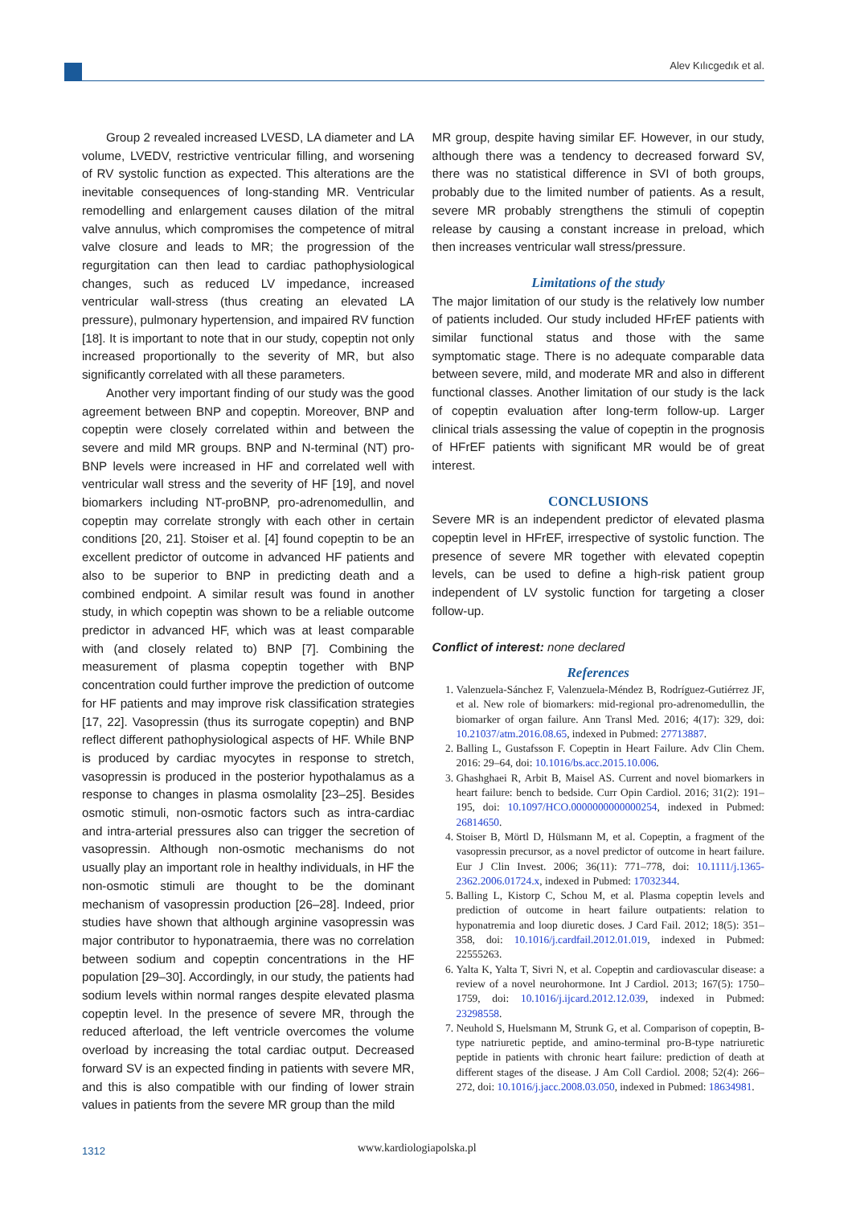Alev Kılıcgedık et al.
Group 2 revealed increased LVESD, LA diameter and LA volume, LVEDV, restrictive ventricular filling, and worsening of RV systolic function as expected. This alterations are the inevitable consequences of long-standing MR. Ventricular remodelling and enlargement causes dilation of the mitral valve annulus, which compromises the competence of mitral valve closure and leads to MR; the progression of the regurgitation can then lead to cardiac pathophysiological changes, such as reduced LV impedance, increased ventricular wall-stress (thus creating an elevated LA pressure), pulmonary hypertension, and impaired RV function [18]. It is important to note that in our study, copeptin not only increased proportionally to the severity of MR, but also significantly correlated with all these parameters.
Another very important finding of our study was the good agreement between BNP and copeptin. Moreover, BNP and copeptin were closely correlated within and between the severe and mild MR groups. BNP and N-terminal (NT) pro-BNP levels were increased in HF and correlated well with ventricular wall stress and the severity of HF [19], and novel biomarkers including NT-proBNP, pro-adrenomedullin, and copeptin may correlate strongly with each other in certain conditions [20, 21]. Stoiser et al. [4] found copeptin to be an excellent predictor of outcome in advanced HF patients and also to be superior to BNP in predicting death and a combined endpoint. A similar result was found in another study, in which copeptin was shown to be a reliable outcome predictor in advanced HF, which was at least comparable with (and closely related to) BNP [7]. Combining the measurement of plasma copeptin together with BNP concentration could further improve the prediction of outcome for HF patients and may improve risk classification strategies [17, 22]. Vasopressin (thus its surrogate copeptin) and BNP reflect different pathophysiological aspects of HF. While BNP is produced by cardiac myocytes in response to stretch, vasopressin is produced in the posterior hypothalamus as a response to changes in plasma osmolality [23–25]. Besides osmotic stimuli, non-osmotic factors such as intra-cardiac and intra-arterial pressures also can trigger the secretion of vasopressin. Although non-osmotic mechanisms do not usually play an important role in healthy individuals, in HF the non-osmotic stimuli are thought to be the dominant mechanism of vasopressin production [26–28]. Indeed, prior studies have shown that although arginine vasopressin was major contributor to hyponatraemia, there was no correlation between sodium and copeptin concentrations in the HF population [29–30]. Accordingly, in our study, the patients had sodium levels within normal ranges despite elevated plasma copeptin level. In the presence of severe MR, through the reduced afterload, the left ventricle overcomes the volume overload by increasing the total cardiac output. Decreased forward SV is an expected finding in patients with severe MR, and this is also compatible with our finding of lower strain values in patients from the severe MR group than the mild
MR group, despite having similar EF. However, in our study, although there was a tendency to decreased forward SV, there was no statistical difference in SVI of both groups, probably due to the limited number of patients. As a result, severe MR probably strengthens the stimuli of copeptin release by causing a constant increase in preload, which then increases ventricular wall stress/pressure.
Limitations of the study
The major limitation of our study is the relatively low number of patients included. Our study included HFrEF patients with similar functional status and those with the same symptomatic stage. There is no adequate comparable data between severe, mild, and moderate MR and also in different functional classes. Another limitation of our study is the lack of copeptin evaluation after long-term follow-up. Larger clinical trials assessing the value of copeptin in the prognosis of HFrEF patients with significant MR would be of great interest.
CONCLUSIONS
Severe MR is an independent predictor of elevated plasma copeptin level in HFrEF, irrespective of systolic function. The presence of severe MR together with elevated copeptin levels, can be used to define a high-risk patient group independent of LV systolic function for targeting a closer follow-up.
Conflict of interest: none declared
References
1. Valenzuela-Sánchez F, Valenzuela-Méndez B, Rodríguez-Gutiérrez JF, et al. New role of biomarkers: mid-regional pro-adrenomedullin, the biomarker of organ failure. Ann Transl Med. 2016; 4(17): 329, doi: 10.21037/atm.2016.08.65, indexed in Pubmed: 27713887.
2. Balling L, Gustafsson F. Copeptin in Heart Failure. Adv Clin Chem. 2016: 29–64, doi: 10.1016/bs.acc.2015.10.006.
3. Ghashghaei R, Arbit B, Maisel AS. Current and novel biomarkers in heart failure: bench to bedside. Curr Opin Cardiol. 2016; 31(2): 191–195, doi: 10.1097/HCO.0000000000000254, indexed in Pubmed: 26814650.
4. Stoiser B, Mörtl D, Hülsmann M, et al. Copeptin, a fragment of the vasopressin precursor, as a novel predictor of outcome in heart failure. Eur J Clin Invest. 2006; 36(11): 771–778, doi: 10.1111/j.1365-2362.2006.01724.x, indexed in Pubmed: 17032344.
5. Balling L, Kistorp C, Schou M, et al. Plasma copeptin levels and prediction of outcome in heart failure outpatients: relation to hyponatremia and loop diuretic doses. J Card Fail. 2012; 18(5): 351–358, doi: 10.1016/j.cardfail.2012.01.019, indexed in Pubmed: 22555263.
6. Yalta K, Yalta T, Sivri N, et al. Copeptin and cardiovascular disease: a review of a novel neurohormone. Int J Cardiol. 2013; 167(5): 1750–1759, doi: 10.1016/j.ijcard.2012.12.039, indexed in Pubmed: 23298558.
7. Neuhold S, Huelsmann M, Strunk G, et al. Comparison of copeptin, B-type natriuretic peptide, and amino-terminal pro-B-type natriuretic peptide in patients with chronic heart failure: prediction of death at different stages of the disease. J Am Coll Cardiol. 2008; 52(4): 266–272, doi: 10.1016/j.jacc.2008.03.050, indexed in Pubmed: 18634981.
1312 www.kardiologiapolska.pl